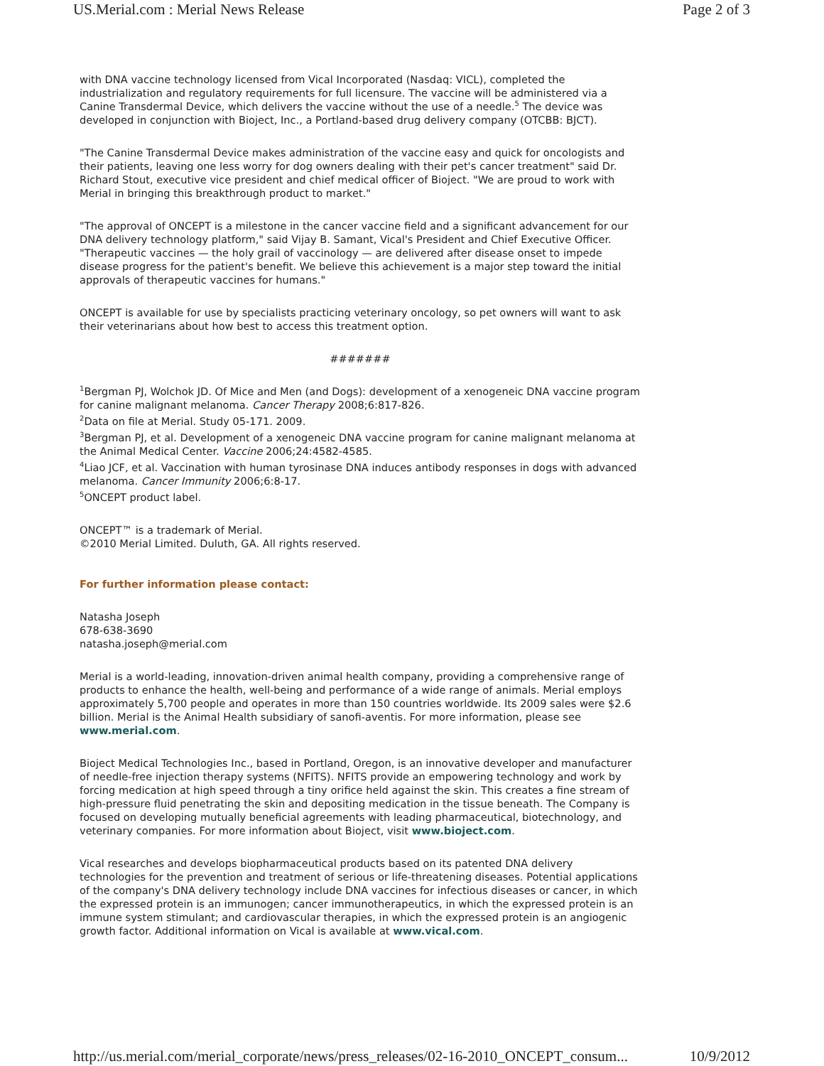US.Merial.com : Merial News Release Page 2 of 3
with DNA vaccine technology licensed from Vical Incorporated (Nasdaq: VICL), completed the industrialization and regulatory requirements for full licensure. The vaccine will be administered via a Canine Transdermal Device, which delivers the vaccine without the use of a needle.<sup>5</sup> The device was developed in conjunction with Bioject, Inc., a Portland-based drug delivery company (OTCBB: BJCT).
"The Canine Transdermal Device makes administration of the vaccine easy and quick for oncologists and their patients, leaving one less worry for dog owners dealing with their pet's cancer treatment" said Dr. Richard Stout, executive vice president and chief medical officer of Bioject. "We are proud to work with Merial in bringing this breakthrough product to market."
"The approval of ONCEPT is a milestone in the cancer vaccine field and a significant advancement for our DNA delivery technology platform," said Vijay B. Samant, Vical's President and Chief Executive Officer. "Therapeutic vaccines — the holy grail of vaccinology — are delivered after disease onset to impede disease progress for the patient's benefit. We believe this achievement is a major step toward the initial approvals of therapeutic vaccines for humans."
ONCEPT is available for use by specialists practicing veterinary oncology, so pet owners will want to ask their veterinarians about how best to access this treatment option.
#######
<sup>1</sup> Bergman PJ, Wolchok JD. Of Mice and Men (and Dogs): development of a xenogeneic DNA vaccine program for canine malignant melanoma. Cancer Therapy 2008;6:817-826.
<sup>2</sup> Data on file at Merial. Study 05-171. 2009.
<sup>3</sup> Bergman PJ, et al. Development of a xenogeneic DNA vaccine program for canine malignant melanoma at the Animal Medical Center. Vaccine 2006;24:4582-4585.
<sup>4</sup> Liao JCF, et al. Vaccination with human tyrosinase DNA induces antibody responses in dogs with advanced melanoma. Cancer Immunity 2006;6:8-17.
<sup>5</sup> ONCEPT product label.
ONCEPT™ is a trademark of Merial.
©2010 Merial Limited. Duluth, GA. All rights reserved.
For further information please contact:
Natasha Joseph
678-638-3690
natasha.joseph@merial.com
Merial is a world-leading, innovation-driven animal health company, providing a comprehensive range of products to enhance the health, well-being and performance of a wide range of animals. Merial employs approximately 5,700 people and operates in more than 150 countries worldwide. Its 2009 sales were $2.6 billion. Merial is the Animal Health subsidiary of sanofi-aventis. For more information, please see www.merial.com.
Bioject Medical Technologies Inc., based in Portland, Oregon, is an innovative developer and manufacturer of needle-free injection therapy systems (NFITS). NFITS provide an empowering technology and work by forcing medication at high speed through a tiny orifice held against the skin. This creates a fine stream of high-pressure fluid penetrating the skin and depositing medication in the tissue beneath. The Company is focused on developing mutually beneficial agreements with leading pharmaceutical, biotechnology, and veterinary companies. For more information about Bioject, visit www.bioject.com.
Vical researches and develops biopharmaceutical products based on its patented DNA delivery technologies for the prevention and treatment of serious or life-threatening diseases. Potential applications of the company's DNA delivery technology include DNA vaccines for infectious diseases or cancer, in which the expressed protein is an immunogen; cancer immunotherapeutics, in which the expressed protein is an immune system stimulant; and cardiovascular therapies, in which the expressed protein is an angiogenic growth factor. Additional information on Vical is available at www.vical.com.
http://us.merial.com/merial_corporate/news/press_releases/02-16-2010_ONCEPT_consum... 10/9/2012